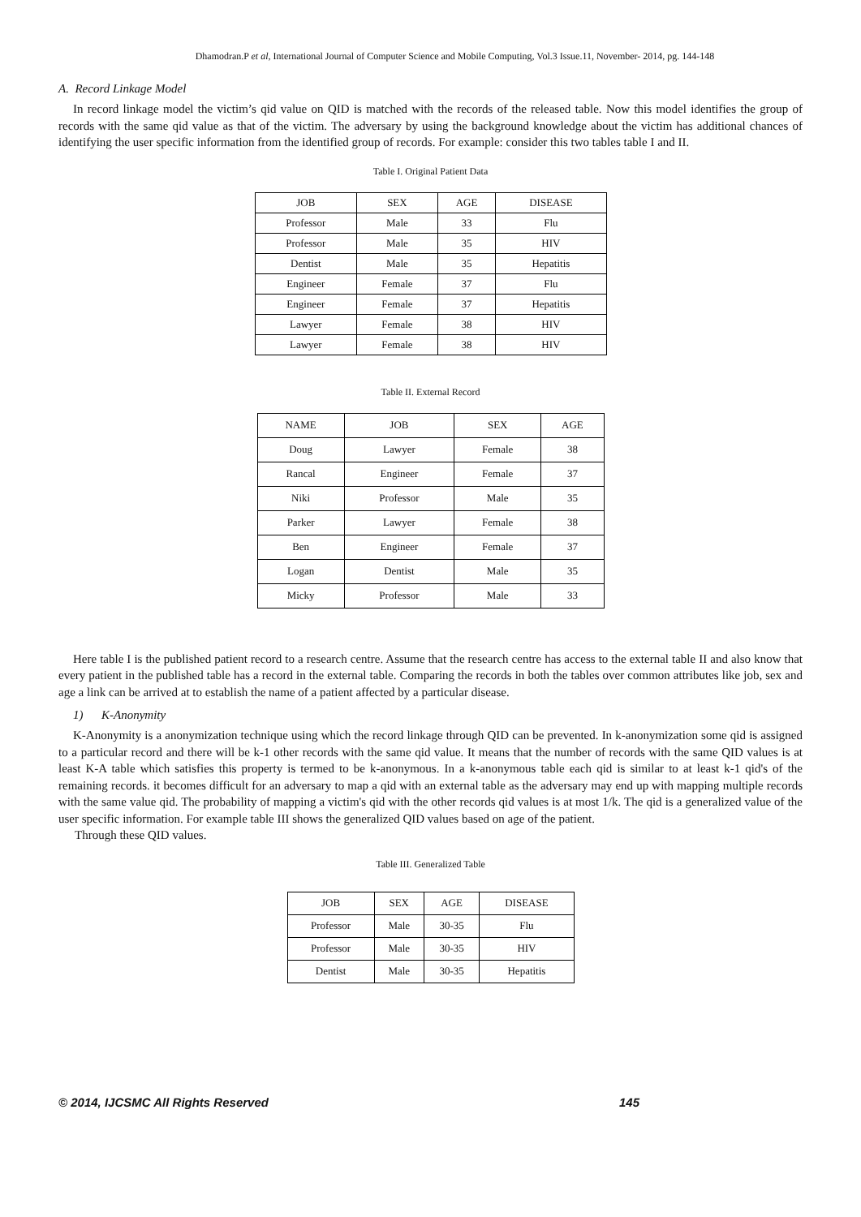Dhamodran.P et al, International Journal of Computer Science and Mobile Computing, Vol.3 Issue.11, November- 2014, pg. 144-148
A. Record Linkage Model
In record linkage model the victim’s qid value on QID is matched with the records of the released table. Now this model identifies the group of records with the same qid value as that of the victim. The adversary by using the background knowledge about the victim has additional chances of identifying the user specific information from the identified group of records. For example: consider this two tables table I and II.
Table I. Original Patient Data
| JOB | SEX | AGE | DISEASE |
| --- | --- | --- | --- |
| Professor | Male | 33 | Flu |
| Professor | Male | 35 | HIV |
| Dentist | Male | 35 | Hepatitis |
| Engineer | Female | 37 | Flu |
| Engineer | Female | 37 | Hepatitis |
| Lawyer | Female | 38 | HIV |
| Lawyer | Female | 38 | HIV |
Table II. External Record
| NAME | JOB | SEX | AGE |
| --- | --- | --- | --- |
| Doug | Lawyer | Female | 38 |
| Rancal | Engineer | Female | 37 |
| Niki | Professor | Male | 35 |
| Parker | Lawyer | Female | 38 |
| Ben | Engineer | Female | 37 |
| Logan | Dentist | Male | 35 |
| Micky | Professor | Male | 33 |
Here table I is the published patient record to a research centre. Assume that the research centre has access to the external table II and also know that every patient in the published table has a record in the external table. Comparing the records in both the tables over common attributes like job, sex and age a link can be arrived at to establish the name of a patient affected by a particular disease.
1) K-Anonymity
K-Anonymity is a anonymization technique using which the record linkage through QID can be prevented. In k-anonymization some qid is assigned to a particular record and there will be k-1 other records with the same qid value. It means that the number of records with the same QID values is at least K-A table which satisfies this property is termed to be k-anonymous. In a k-anonymous table each qid is similar to at least k-1 qid's of the remaining records. it becomes difficult for an adversary to map a qid with an external table as the adversary may end up with mapping multiple records with the same value qid. The probability of mapping a victim's qid with the other records qid values is at most 1/k. The qid is a generalized value of the user specific information. For example table III shows the generalized QID values based on age of the patient.
Through these QID values.
Table III. Generalized Table
| JOB | SEX | AGE | DISEASE |
| --- | --- | --- | --- |
| Professor | Male | 30-35 | Flu |
| Professor | Male | 30-35 | HIV |
| Dentist | Male | 30-35 | Hepatitis |
© 2014, IJCSMC All Rights Reserved 145